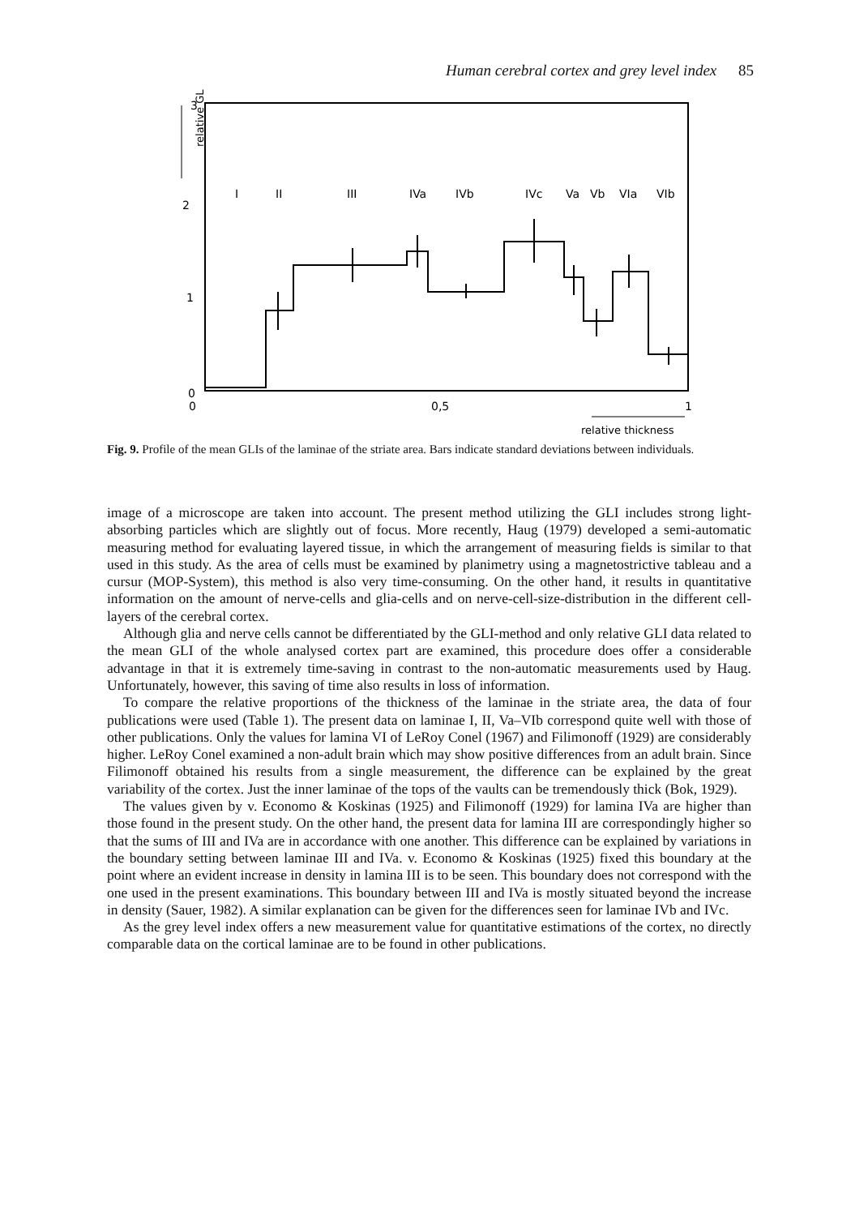Human cerebral cortex and grey level index 85
relative GLI
3
2
1
0
I
II
III
IVa
IVb
IVc
Va
Vb
VIa
VIb
0
0,5
1
relative thickness
Fig. 9. Profile of the mean GLIs of the laminae of the striate area. Bars indicate standard deviations between individuals.
image of a microscope are taken into account. The present method utilizing the GLI includes strong light-absorbing particles which are slightly out of focus. More recently, Haug (1979) developed a semi-automatic measuring method for evaluating layered tissue, in which the arrangement of measuring fields is similar to that used in this study. As the area of cells must be examined by planimetry using a magnetostrictive tableau and a cursur (MOP-System), this method is also very time-consuming. On the other hand, it results in quantitative information on the amount of nerve-cells and glia-cells and on nerve-cell-size-distribution in the different cell-layers of the cerebral cortex.
Although glia and nerve cells cannot be differentiated by the GLI-method and only relative GLI data related to the mean GLI of the whole analysed cortex part are examined, this procedure does offer a considerable advantage in that it is extremely time-saving in contrast to the non-automatic measurements used by Haug. Unfortunately, however, this saving of time also results in loss of information.
To compare the relative proportions of the thickness of the laminae in the striate area, the data of four publications were used (Table 1). The present data on laminae I, II, Va–VIb correspond quite well with those of other publications. Only the values for lamina VI of LeRoy Conel (1967) and Filimonoff (1929) are considerably higher. LeRoy Conel examined a non-adult brain which may show positive differences from an adult brain. Since Filimonoff obtained his results from a single measurement, the difference can be explained by the great variability of the cortex. Just the inner laminae of the tops of the vaults can be tremendously thick (Bok, 1929).
The values given by v. Economo & Koskinas (1925) and Filimonoff (1929) for lamina IVa are higher than those found in the present study. On the other hand, the present data for lamina III are correspondingly higher so that the sums of III and IVa are in accordance with one another. This difference can be explained by variations in the boundary setting between laminae III and IVa. v. Economo & Koskinas (1925) fixed this boundary at the point where an evident increase in density in lamina III is to be seen. This boundary does not correspond with the one used in the present examinations. This boundary between III and IVa is mostly situated beyond the increase in density (Sauer, 1982). A similar explanation can be given for the differences seen for laminae IVb and IVc.
As the grey level index offers a new measurement value for quantitative estimations of the cortex, no directly comparable data on the cortical laminae are to be found in other publications.